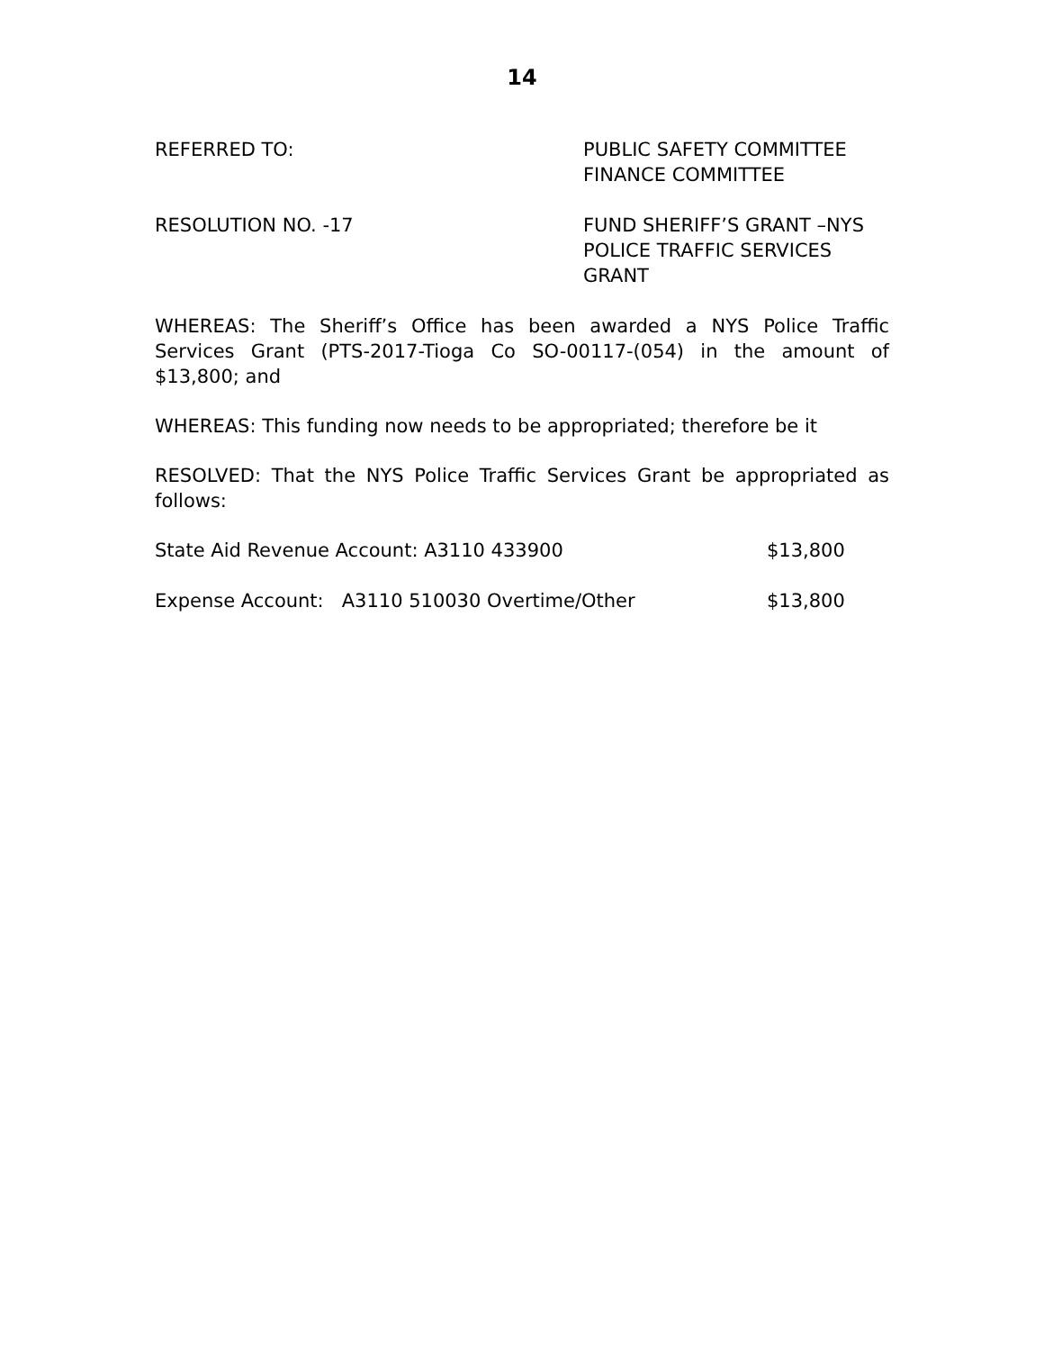14
REFERRED TO: PUBLIC SAFETY COMMITTEE
FINANCE COMMITTEE
RESOLUTION NO. -17 FUND SHERIFF’S GRANT –NYS
POLICE TRAFFIC SERVICES
GRANT
WHEREAS: The Sheriff’s Office has been awarded a NYS Police Traffic Services Grant (PTS-2017-Tioga Co SO-00117-(054) in the amount of $13,800; and
WHEREAS: This funding now needs to be appropriated; therefore be it
RESOLVED: That the NYS Police Traffic Services Grant be appropriated as follows:
State Aid Revenue Account: A3110 433900 $13,800
Expense Account: A3110 510030 Overtime/Other $13,800